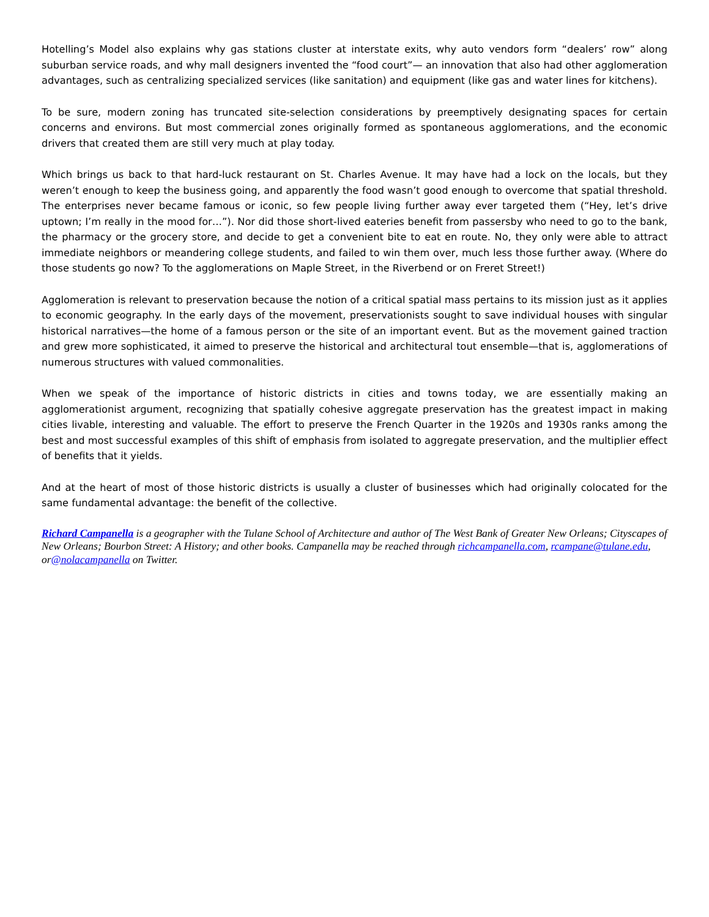Hotelling’s Model also explains why gas stations cluster at interstate exits, why auto vendors form “dealers’ row” along suburban service roads, and why mall designers invented the “food court”— an innovation that also had other agglomeration advantages, such as centralizing specialized services (like sanitation) and equipment (like gas and water lines for kitchens).
To be sure, modern zoning has truncated site-selection considerations by preemptively designating spaces for certain concerns and environs. But most commercial zones originally formed as spontaneous agglomerations, and the economic drivers that created them are still very much at play today.
Which brings us back to that hard-luck restaurant on St. Charles Avenue. It may have had a lock on the locals, but they weren’t enough to keep the business going, and apparently the food wasn’t good enough to overcome that spatial threshold. The enterprises never became famous or iconic, so few people living further away ever targeted them (“Hey, let’s drive uptown; I’m really in the mood for…”). Nor did those short-lived eateries benefit from passersby who need to go to the bank, the pharmacy or the grocery store, and decide to get a convenient bite to eat en route. No, they only were able to attract immediate neighbors or meandering college students, and failed to win them over, much less those further away. (Where do those students go now? To the agglomerations on Maple Street, in the Riverbend or on Freret Street!)
Agglomeration is relevant to preservation because the notion of a critical spatial mass pertains to its mission just as it applies to economic geography. In the early days of the movement, preservationists sought to save individual houses with singular historical narratives—the home of a famous person or the site of an important event. But as the movement gained traction and grew more sophisticated, it aimed to preserve the historical and architectural tout ensemble—that is, agglomerations of numerous structures with valued commonalities.
When we speak of the importance of historic districts in cities and towns today, we are essentially making an agglomerationist argument, recognizing that spatially cohesive aggregate preservation has the greatest impact in making cities livable, interesting and valuable. The effort to preserve the French Quarter in the 1920s and 1930s ranks among the best and most successful examples of this shift of emphasis from isolated to aggregate preservation, and the multiplier effect of benefits that it yields.
And at the heart of most of those historic districts is usually a cluster of businesses which had originally colocated for the same fundamental advantage: the benefit of the collective.
Richard Campanella is a geographer with the Tulane School of Architecture and author of The West Bank of Greater New Orleans; Cityscapes of New Orleans; Bourbon Street: A History; and other books. Campanella may be reached through richcampanella.com, rcampane@tulane.edu, or@nolacampanella on Twitter.